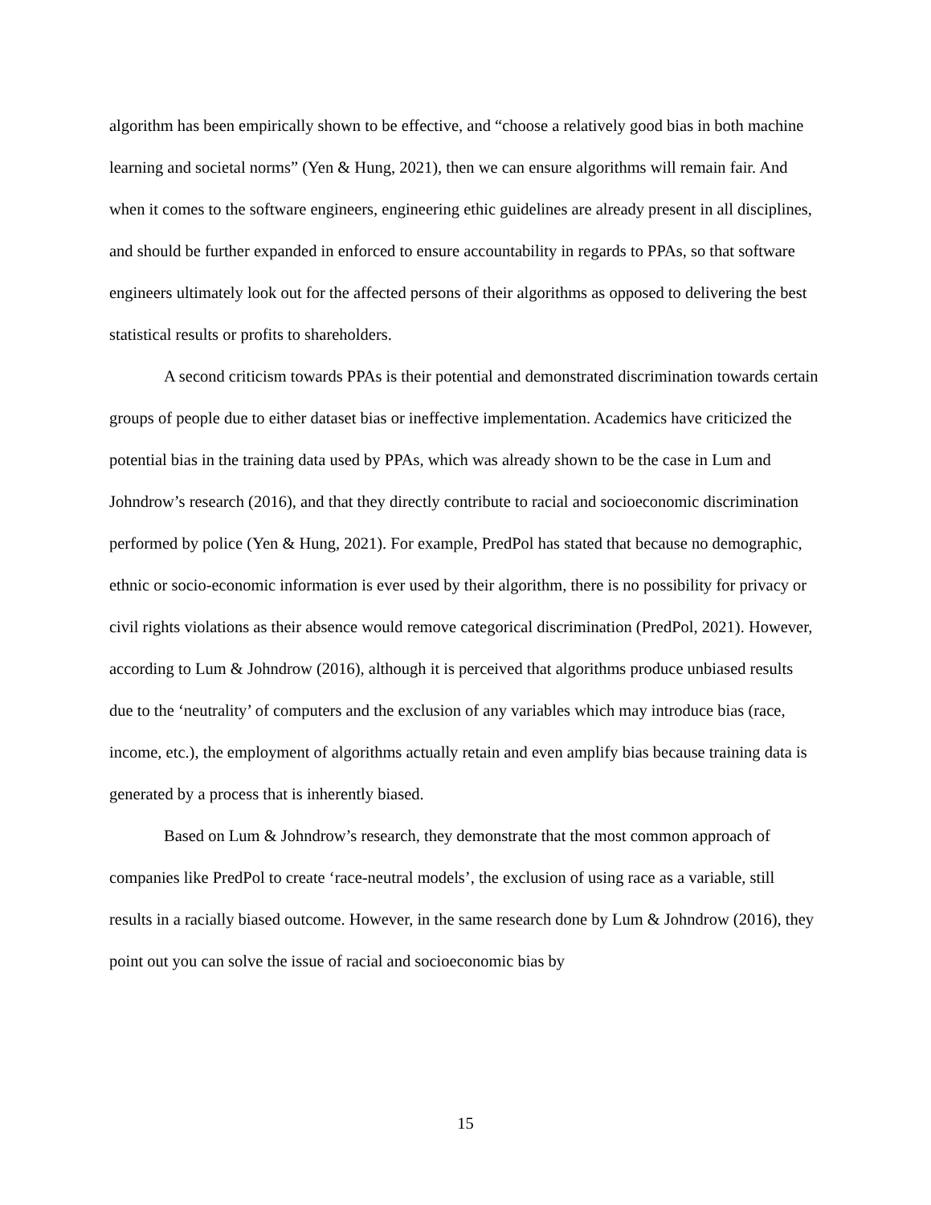algorithm has been empirically shown to be effective, and “choose a relatively good bias in both machine learning and societal norms” (Yen & Hung, 2021), then we can ensure algorithms will remain fair. And when it comes to the software engineers, engineering ethic guidelines are already present in all disciplines, and should be further expanded in enforced to ensure accountability in regards to PPAs, so that software engineers ultimately look out for the affected persons of their algorithms as opposed to delivering the best statistical results or profits to shareholders.
A second criticism towards PPAs is their potential and demonstrated discrimination towards certain groups of people due to either dataset bias or ineffective implementation. Academics have criticized the potential bias in the training data used by PPAs, which was already shown to be the case in Lum and Johndrow’s research (2016), and that they directly contribute to racial and socioeconomic discrimination performed by police (Yen & Hung, 2021). For example, PredPol has stated that because no demographic, ethnic or socio-economic information is ever used by their algorithm, there is no possibility for privacy or civil rights violations as their absence would remove categorical discrimination (PredPol, 2021). However, according to Lum & Johndrow (2016), although it is perceived that algorithms produce unbiased results due to the ‘neutrality’ of computers and the exclusion of any variables which may introduce bias (race, income, etc.), the employment of algorithms actually retain and even amplify bias because training data is generated by a process that is inherently biased.
Based on Lum & Johndrow’s research, they demonstrate that the most common approach of companies like PredPol to create ‘race-neutral models’, the exclusion of using race as a variable, still results in a racially biased outcome. However, in the same research done by Lum & Johndrow (2016), they point out you can solve the issue of racial and socioeconomic bias by
15